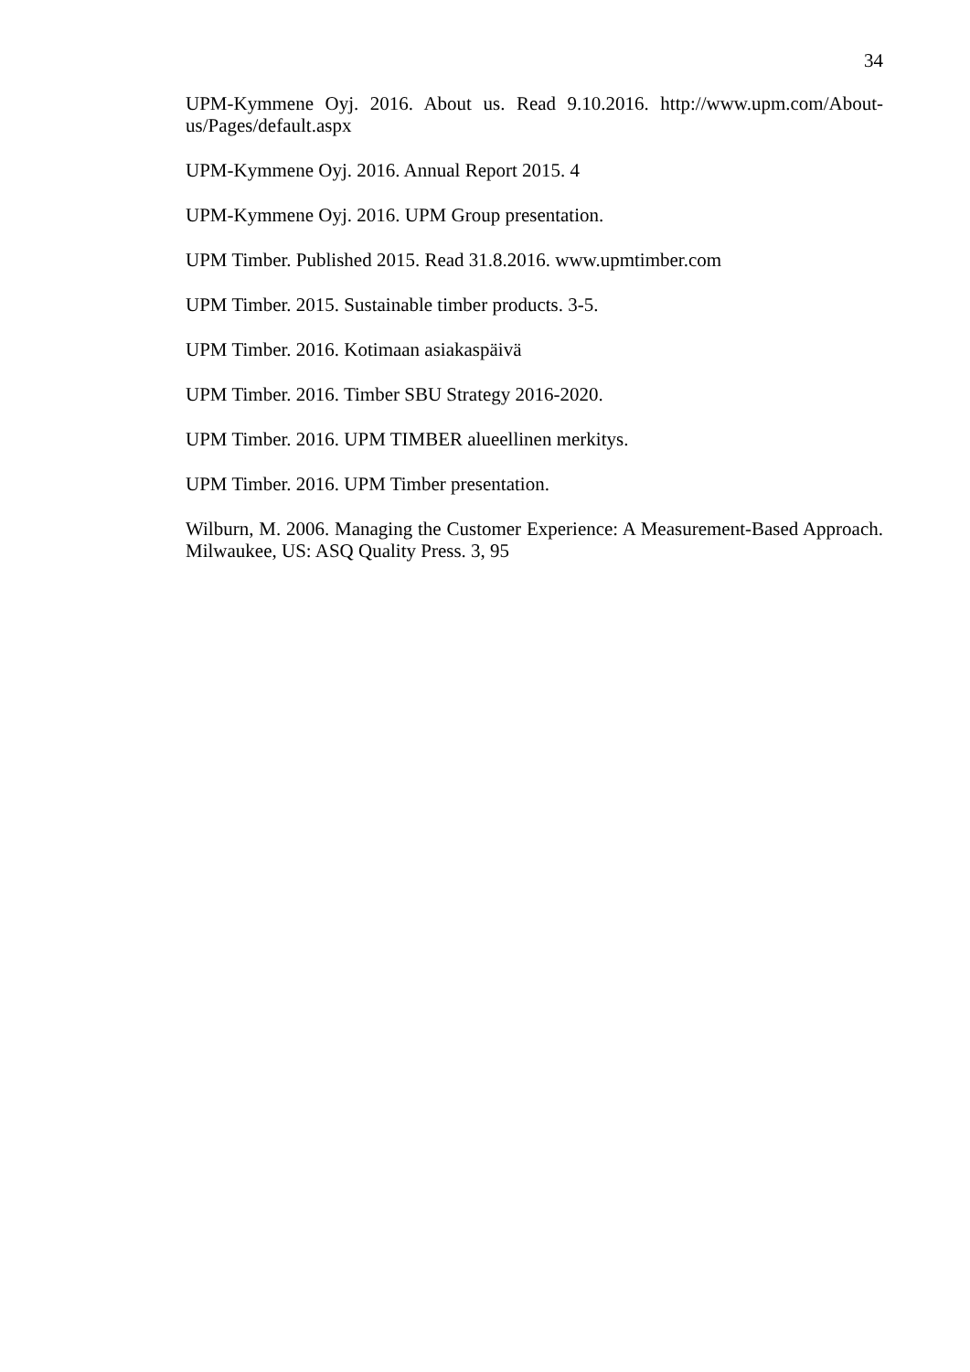34
UPM-Kymmene Oyj. 2016. About us. Read 9.10.2016. http://www.upm.com/About-us/Pages/default.aspx
UPM-Kymmene Oyj. 2016. Annual Report 2015. 4
UPM-Kymmene Oyj. 2016. UPM Group presentation.
UPM Timber. Published 2015. Read 31.8.2016. www.upmtimber.com
UPM Timber. 2015. Sustainable timber products. 3-5.
UPM Timber. 2016. Kotimaan asiakaspäivä
UPM Timber. 2016. Timber SBU Strategy 2016-2020.
UPM Timber. 2016. UPM TIMBER alueellinen merkitys.
UPM Timber. 2016. UPM Timber presentation.
Wilburn, M. 2006. Managing the Customer Experience: A Measurement-Based Approach. Milwaukee, US: ASQ Quality Press. 3, 95